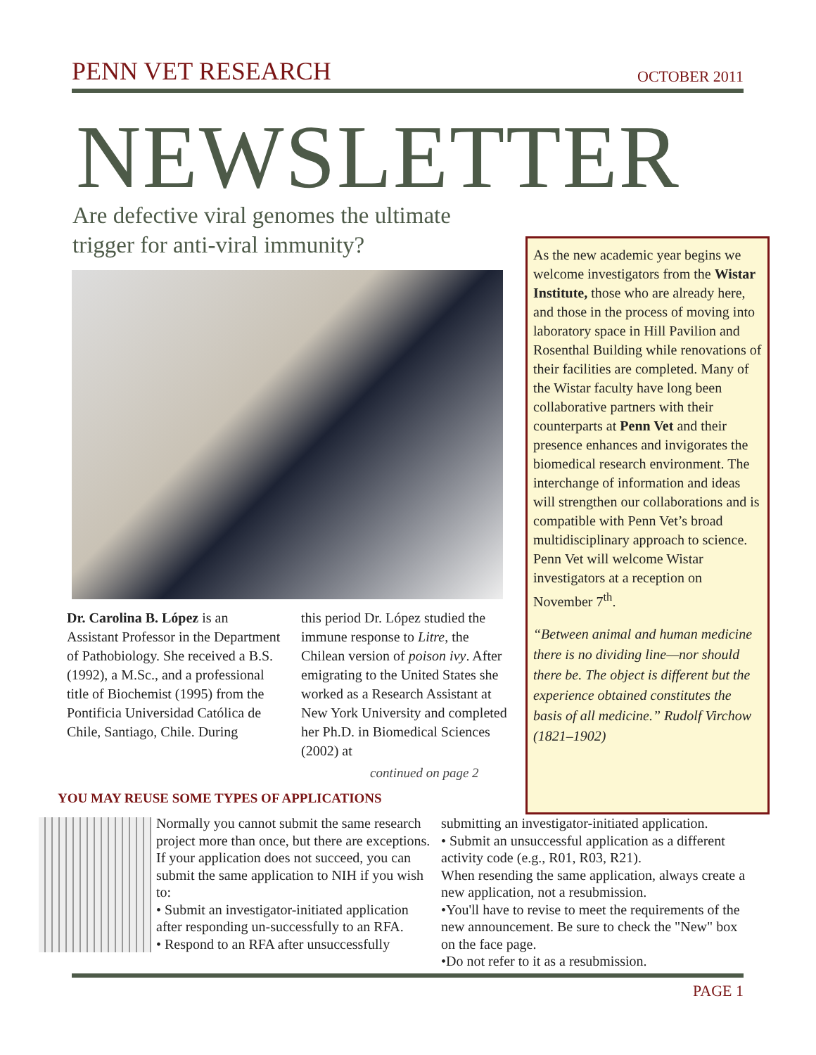PENN VET RESEARCH OCTOBER 2011
NEWSLETTER
Are defective viral genomes the ultimate trigger for anti-viral immunity?
Dr. Carolina B. López is an Assistant Professor in the Department of Pathobiology. She received a B.S. (1992), a M.Sc., and a professional title of Biochemist (1995) from the Pontificia Universidad Católica de Chile, Santiago, Chile. During
this period Dr. López studied the immune response to Litre, the Chilean version of poison ivy. After emigrating to the United States she worked as a Research Assistant at New York University and completed her Ph.D. in Biomedical Sciences (2002) at
continued on page 2
As the new academic year begins we welcome investigators from the Wistar Institute, those who are already here, and those in the process of moving into laboratory space in Hill Pavilion and Rosenthal Building while renovations of their facilities are completed. Many of the Wistar faculty have long been collaborative partners with their counterparts at Penn Vet and their presence enhances and invigorates the biomedical research environment. The interchange of information and ideas will strengthen our collaborations and is compatible with Penn Vet’s broad multidisciplinary approach to science. Penn Vet will welcome Wistar investigators at a reception on November 7<sup>th</sup>.
“Between animal and human medicine there is no dividing line—nor should there be. The object is different but the experience obtained constitutes the basis of all medicine.” Rudolf Virchow (1821–1902)
YOU MAY REUSE SOME TYPES OF APPLICATIONS
Normally you cannot submit the same research project more than once, but there are exceptions. If your application does not succeed, you can submit the same application to NIH if you wish to:
• Submit an investigator-initiated application after responding un-successfully to an RFA.
• Respond to an RFA after unsuccessfully
submitting an investigator-initiated application.
• Submit an unsuccessful application as a different activity code (e.g., R01, R03, R21).
When resending the same application, always create a new application, not a resubmission.
•You'll have to revise to meet the requirements of the new announcement. Be sure to check the "New" box on the face page.
•Do not refer to it as a resubmission.
PAGE 1